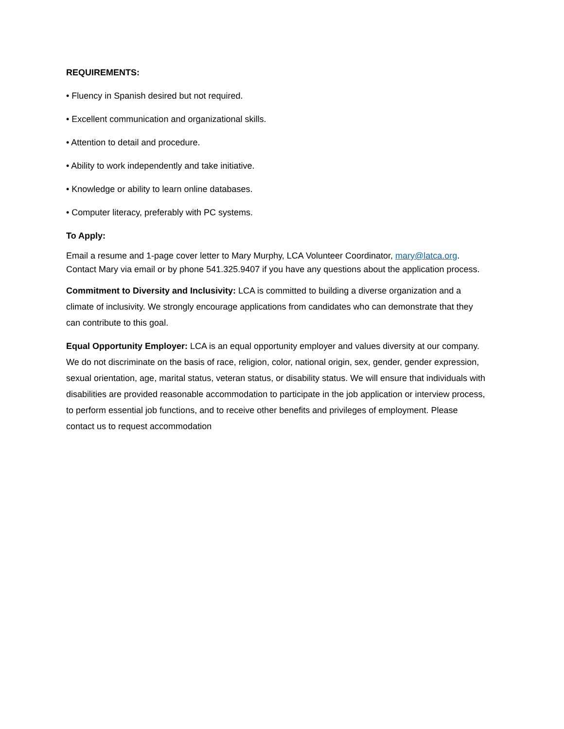REQUIREMENTS:
• Fluency in Spanish desired but not required.
• Excellent communication and organizational skills.
• Attention to detail and procedure.
• Ability to work independently and take initiative.
• Knowledge or ability to learn online databases.
• Computer literacy, preferably with PC systems.
To Apply:
Email a resume and 1-page cover letter to Mary Murphy, LCA Volunteer Coordinator, mary@latca.org. Contact Mary via email or by phone 541.325.9407 if you have any questions about the application process.
Commitment to Diversity and Inclusivity: LCA is committed to building a diverse organization and a climate of inclusivity. We strongly encourage applications from candidates who can demonstrate that they can contribute to this goal.
Equal Opportunity Employer: LCA is an equal opportunity employer and values diversity at our company. We do not discriminate on the basis of race, religion, color, national origin, sex, gender, gender expression, sexual orientation, age, marital status, veteran status, or disability status. We will ensure that individuals with disabilities are provided reasonable accommodation to participate in the job application or interview process, to perform essential job functions, and to receive other benefits and privileges of employment. Please contact us to request accommodation